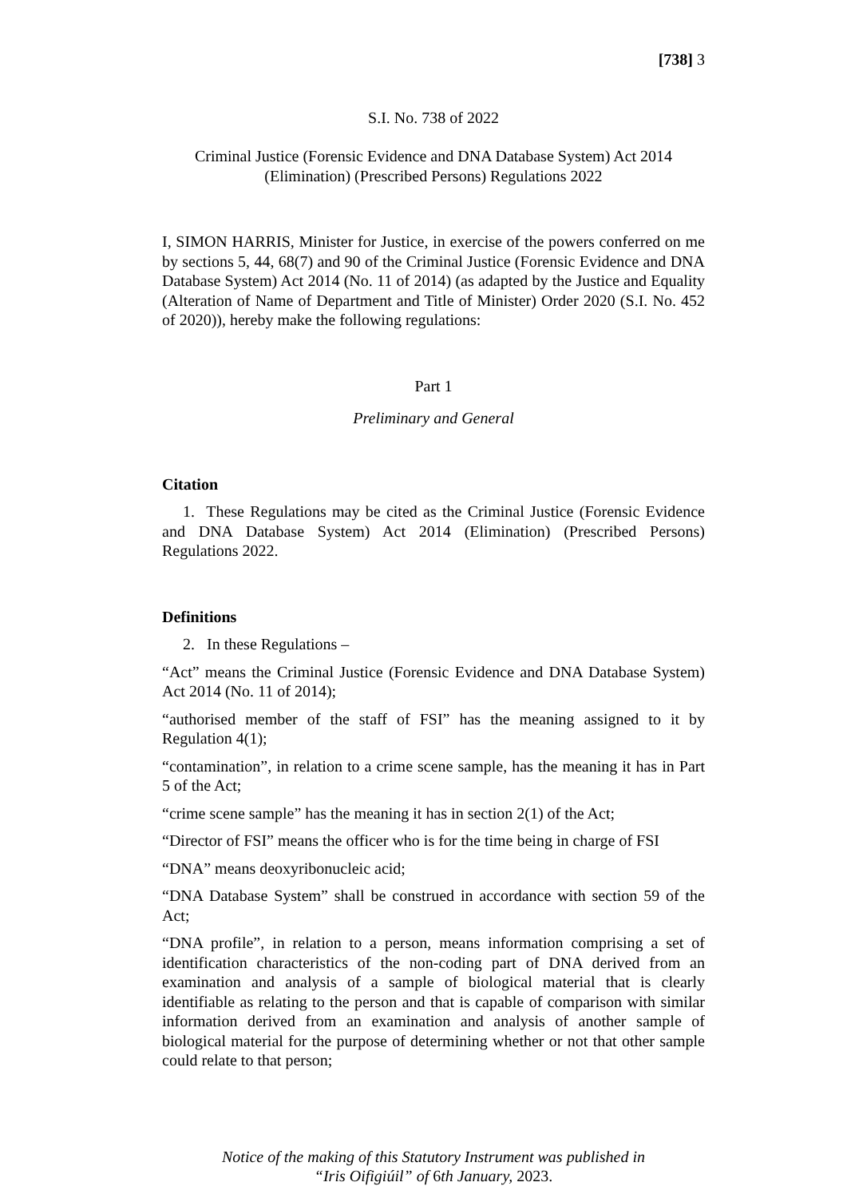[738] 3
S.I. No. 738 of 2022
Criminal Justice (Forensic Evidence and DNA Database System) Act 2014
(Elimination) (Prescribed Persons) Regulations 2022
I, SIMON HARRIS, Minister for Justice, in exercise of the powers conferred on me by sections 5, 44, 68(7) and 90 of the Criminal Justice (Forensic Evidence and DNA Database System) Act 2014 (No. 11 of 2014) (as adapted by the Justice and Equality (Alteration of Name of Department and Title of Minister) Order 2020 (S.I. No. 452 of 2020)), hereby make the following regulations:
Part 1
Preliminary and General
Citation
1. These Regulations may be cited as the Criminal Justice (Forensic Evidence and DNA Database System) Act 2014 (Elimination) (Prescribed Persons) Regulations 2022.
Definitions
2. In these Regulations –
“Act” means the Criminal Justice (Forensic Evidence and DNA Database System) Act 2014 (No. 11 of 2014);
“authorised member of the staff of FSI” has the meaning assigned to it by Regulation 4(1);
“contamination”, in relation to a crime scene sample, has the meaning it has in Part 5 of the Act;
“crime scene sample” has the meaning it has in section 2(1) of the Act;
“Director of FSI” means the officer who is for the time being in charge of FSI
“DNA” means deoxyribonucleic acid;
“DNA Database System” shall be construed in accordance with section 59 of the Act;
“DNA profile”, in relation to a person, means information comprising a set of identification characteristics of the non-coding part of DNA derived from an examination and analysis of a sample of biological material that is clearly identifiable as relating to the person and that is capable of comparison with similar information derived from an examination and analysis of another sample of biological material for the purpose of determining whether or not that other sample could relate to that person;
Notice of the making of this Statutory Instrument was published in
“Iris Oifigiúil” of 6th January, 2023.